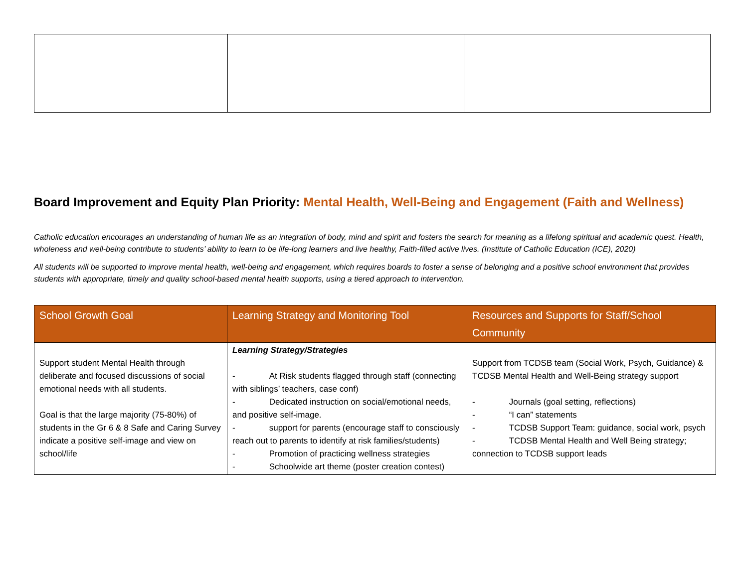Board Improvement and Equity Plan Priority: Mental Health, Well-Being and Engagement (Faith and Wellness)
Catholic education encourages an understanding of human life as an integration of body, mind and spirit and fosters the search for meaning as a lifelong spiritual and academic quest. Health, wholeness and well-being contribute to students’ ability to learn to be life-long learners and live healthy, Faith-filled active lives. (Institute of Catholic Education (ICE), 2020)
All students will be supported to improve mental health, well-being and engagement, which requires boards to foster a sense of belonging and a positive school environment that provides students with appropriate, timely and quality school-based mental health supports, using a tiered approach to intervention.
| School Growth Goal | Learning Strategy and Monitoring Tool | Resources and Supports for Staff/School Community |
| --- | --- | --- |
| Support student Mental Health through deliberate and focused discussions of social emotional needs with all students. Goal is that the large majority (75-80%) of students in the Gr 6 & 8 Safe and Caring Survey indicate a positive self-image and view on school/life | Learning Strategy/Strategies - At Risk students flagged through staff (connecting with siblings’ teachers, case conf) - Dedicated instruction on social/emotional needs, and positive self-image. - support for parents (encourage staff to consciously reach out to parents to identify at risk families/students) - Promotion of practicing wellness strategies - Schoolwide art theme (poster creation contest) | Support from TCDSB team (Social Work, Psych, Guidance) & TCDSB Mental Health and Well-Being strategy support - Journals (goal setting, reflections) - “I can” statements - TCDSB Support Team: guidance, social work, psych - TCDSB Mental Health and Well Being strategy; connection to TCDSB support leads |